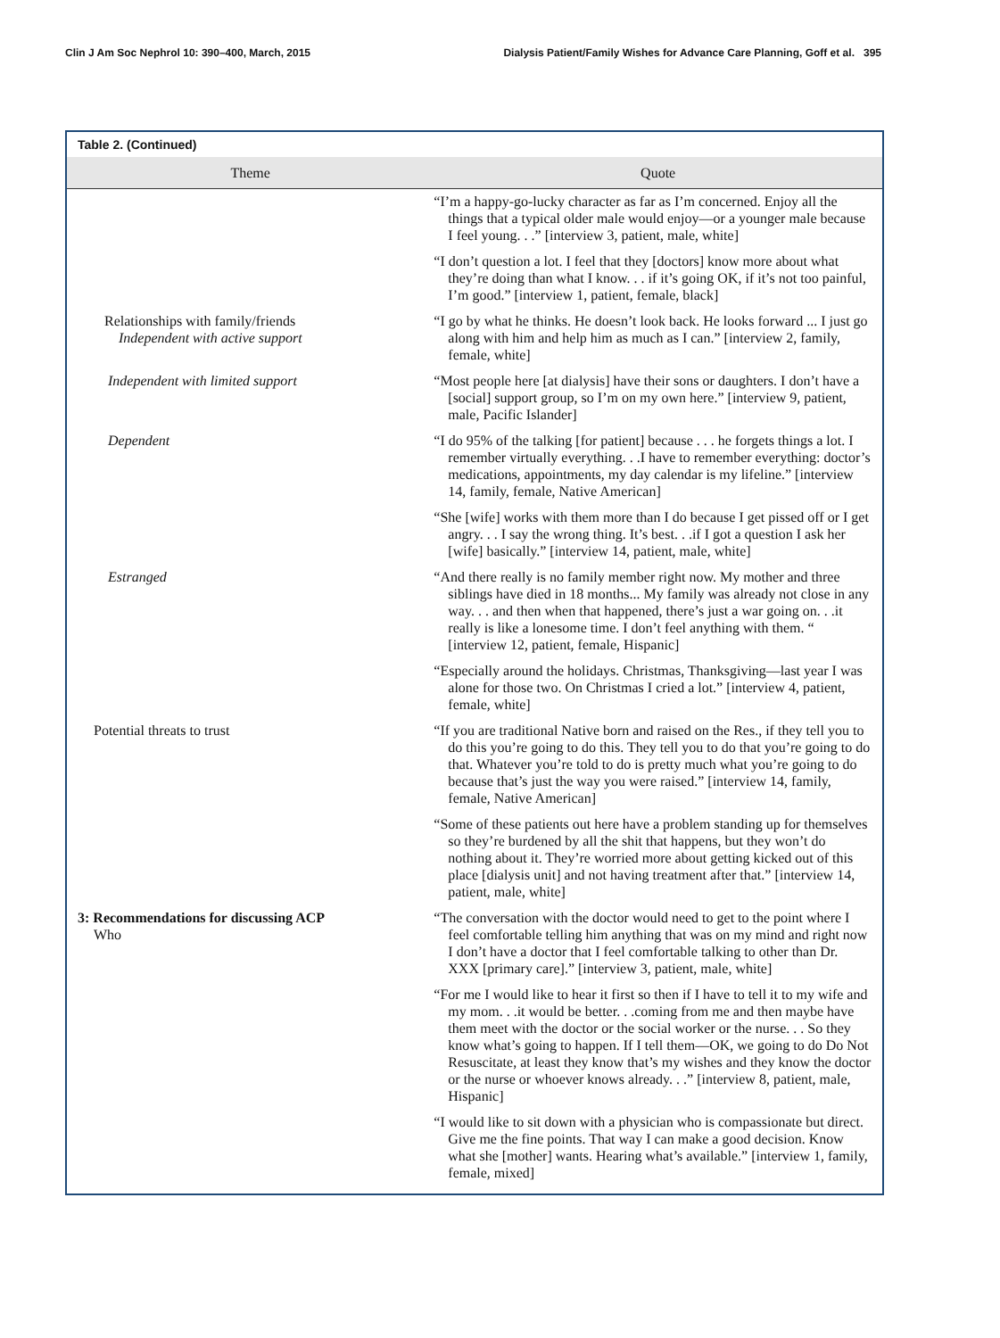Clin J Am Soc Nephrol 10: 390–400, March, 2015 Dialysis Patient/Family Wishes for Advance Care Planning, Goff et al. 395
Table 2. (Continued)
| Theme | Quote |
| --- | --- |
| | “I’m a happy-go-lucky character as far as I’m concerned. Enjoy all the things that a typical older male would enjoy—or a younger male because I feel young. . .” [interview 3, patient, male, white] |
| | “I don’t question a lot. I feel that they [doctors] know more about what they’re doing than what I know. . . if it’s going OK, if it’s not too painful, I’m good.” [interview 1, patient, female, black] |
| Relationships with family/friends Independent with active support | “I go by what he thinks. He doesn’t look back. He looks forward ... I just go along with him and help him as much as I can.” [interview 2, family, female, white] |
| Independent with limited support | “Most people here [at dialysis] have their sons or daughters. I don’t have a [social] support group, so I’m on my own here.” [interview 9, patient, male, Pacific Islander] |
| Dependent | “I do 95% of the talking [for patient] because . . . he forgets things a lot. I remember virtually everything. . .I have to remember everything: doctor’s medications, appointments, my day calendar is my lifeline.” [interview 14, family, female, Native American] |
| | “She [wife] works with them more than I do because I get pissed off or I get angry. . . I say the wrong thing. It’s best. . .if I got a question I ask her [wife] basically.” [interview 14, patient, male, white] |
| Estranged | “And there really is no family member right now. My mother and three siblings have died in 18 months... My family was already not close in any way. . . and then when that happened, there’s just a war going on. . .it really is like a lonesome time. I don’t feel anything with them. “ [interview 12, patient, female, Hispanic] |
| | “Especially around the holidays. Christmas, Thanksgiving—last year I was alone for those two. On Christmas I cried a lot.” [interview 4, patient, female, white] |
| Potential threats to trust | “If you are traditional Native born and raised on the Res., if they tell you to do this you’re going to do this. They tell you to do that you’re going to do that. Whatever you’re told to do is pretty much what you’re going to do because that’s just the way you were raised.” [interview 14, family, female, Native American] |
| | “Some of these patients out here have a problem standing up for themselves so they’re burdened by all the shit that happens, but they won’t do nothing about it. They’re worried more about getting kicked out of this place [dialysis unit] and not having treatment after that.” [interview 14, patient, male, white] |
| 3: Recommendations for discussing ACP Who | “The conversation with the doctor would need to get to the point where I feel comfortable telling him anything that was on my mind and right now I don’t have a doctor that I feel comfortable talking to other than Dr. XXX [primary care].” [interview 3, patient, male, white] |
| | “For me I would like to hear it first so then if I have to tell it to my wife and my mom. . .it would be better. . .coming from me and then maybe have them meet with the doctor or the social worker or the nurse. . . So they know what’s going to happen. If I tell them—OK, we going to do Do Not Resuscitate, at least they know that’s my wishes and they know the doctor or the nurse or whoever knows already. . .” [interview 8, patient, male, Hispanic] |
| | “I would like to sit down with a physician who is compassionate but direct. Give me the fine points. That way I can make a good decision. Know what she [mother] wants. Hearing what’s available.” [interview 1, family, female, mixed] |